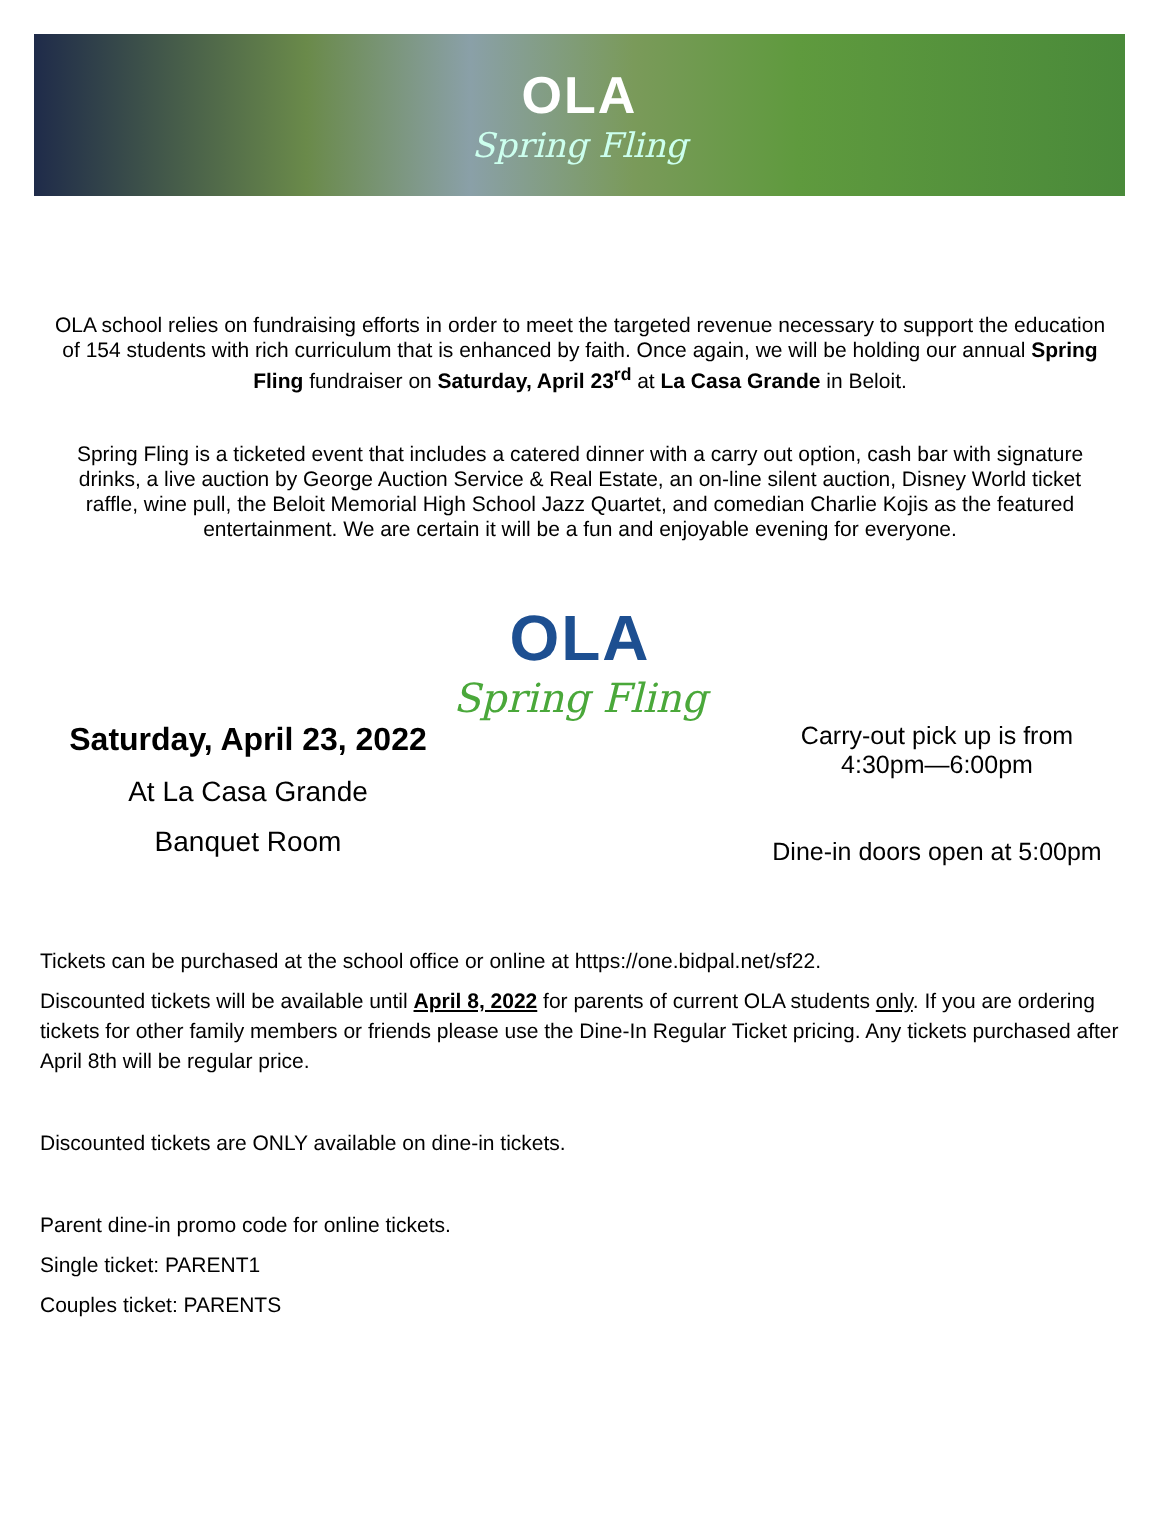OLA
Spring Fling
OLA school relies on fundraising efforts in order to meet the targeted revenue necessary to support the education of 154 students with rich curriculum that is enhanced by faith. Once again, we will be holding our annual Spring Fling fundraiser on Saturday, April 23<sup>rd</sup> at La Casa Grande in Beloit.
Spring Fling is a ticketed event that includes a catered dinner with a carry out option, cash bar with signature drinks, a live auction by George Auction Service & Real Estate, an on-line silent auction, Disney World ticket raffle, wine pull, the Beloit Memorial High School Jazz Quartet, and comedian Charlie Kojis as the featured entertainment. We are certain it will be a fun and enjoyable evening for everyone.
OLA
Spring Fling
Saturday, April 23, 2022
At La Casa Grande
Banquet Room
Carry-out pick up is from
4:30pm—6:00pm
Dine-in doors open at 5:00pm
Tickets can be purchased at the school office or online at https://one.bidpal.net/sf22.
Discounted tickets will be available until April 8, 2022 for parents of current OLA students only. If you are ordering tickets for other family members or friends please use the Dine-In Regular Ticket pricing. Any tickets purchased after April 8th will be regular price.
Discounted tickets are ONLY available on dine-in tickets.
Parent dine-in promo code for online tickets.
Single ticket: PARENT1
Couples ticket: PARENTS